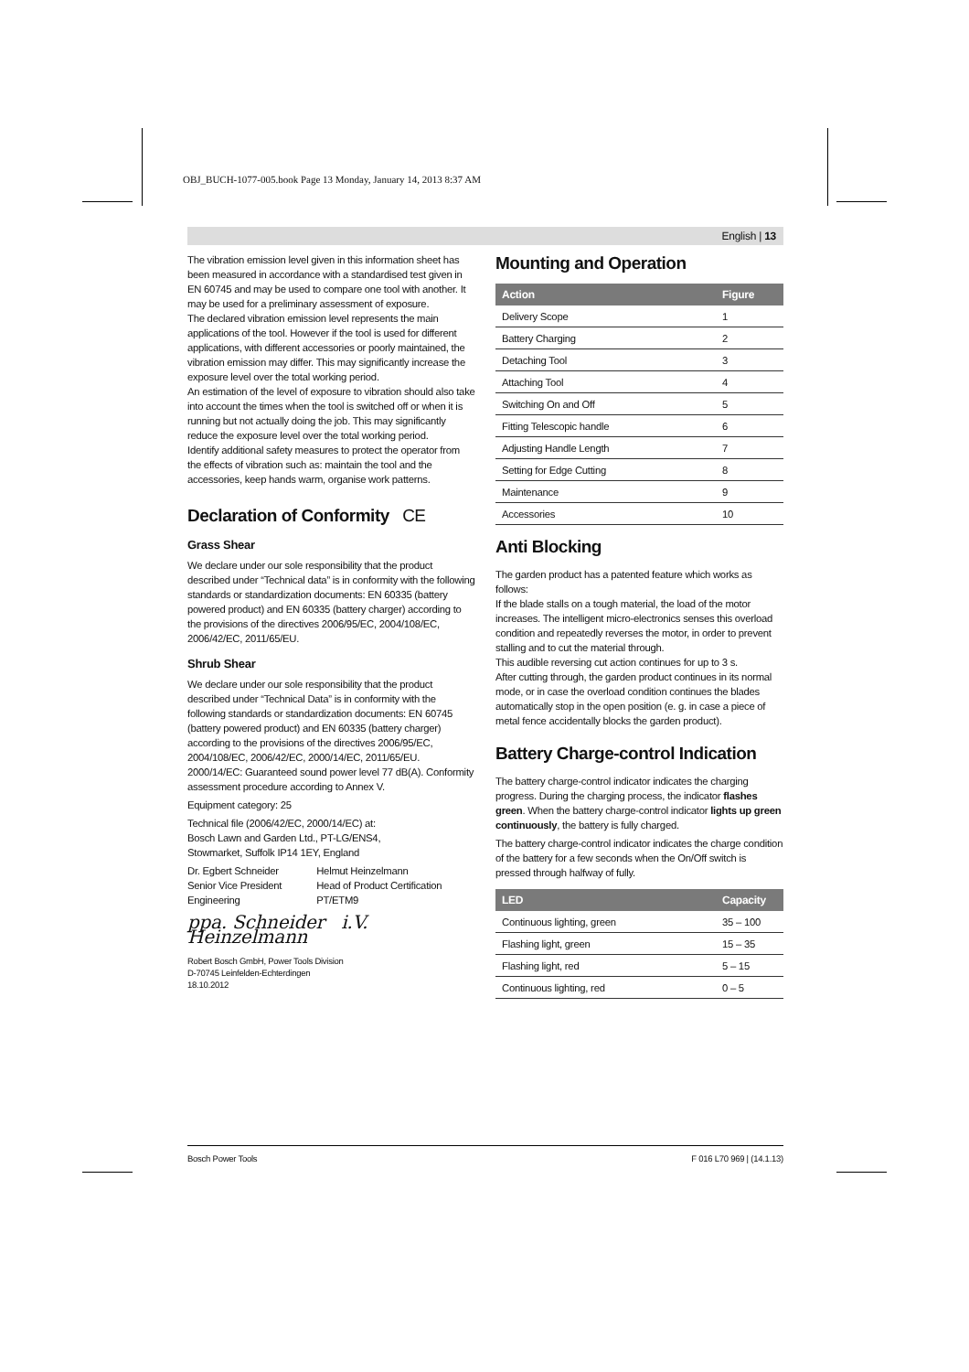OBJ_BUCH-1077-005.book Page 13 Monday, January 14, 2013 8:37 AM
English | 13
The vibration emission level given in this information sheet has been measured in accordance with a standardised test given in EN 60745 and may be used to compare one tool with another. It may be used for a preliminary assessment of exposure.
The declared vibration emission level represents the main applications of the tool. However if the tool is used for different applications, with different accessories or poorly maintained, the vibration emission may differ. This may significantly increase the exposure level over the total working period.
An estimation of the level of exposure to vibration should also take into account the times when the tool is switched off or when it is running but not actually doing the job. This may significantly reduce the exposure level over the total working period.
Identify additional safety measures to protect the operator from the effects of vibration such as: maintain the tool and the accessories, keep hands warm, organise work patterns.
Declaration of Conformity CE
Grass Shear
We declare under our sole responsibility that the product described under “Technical data” is in conformity with the following standards or standardization documents: EN 60335 (battery powered product) and EN 60335 (battery charger) according to the provisions of the directives 2006/95/EC, 2004/108/EC, 2006/42/EC, 2011/65/EU.
Shrub Shear
We declare under our sole responsibility that the product described under “Technical Data” is in conformity with the following standards or standardization documents: EN 60745 (battery powered product) and EN 60335 (battery charger) according to the provisions of the directives 2006/95/EC, 2004/108/EC, 2006/42/EC, 2000/14/EC, 2011/65/EU.
2000/14/EC: Guaranteed sound power level 77 dB(A). Conformity assessment procedure according to Annex V.
Equipment category: 25
Technical file (2006/42/EC, 2000/14/EC) at:
Bosch Lawn and Garden Ltd., PT-LG/ENS4,
Stowmarket, Suffolk IP14 1EY, England
Dr. Egbert Schneider
Senior Vice President
Engineering
Helmut Heinzelmann
Head of Product Certification
PT/ETM9
ppa. Schneider i.V. Heinzelmann
Robert Bosch GmbH, Power Tools Division
D-70745 Leinfelden-Echterdingen
18.10.2012
Mounting and Operation
| Action | Figure |
| --- | --- |
| Delivery Scope | 1 |
| Battery Charging | 2 |
| Detaching Tool | 3 |
| Attaching Tool | 4 |
| Switching On and Off | 5 |
| Fitting Telescopic handle | 6 |
| Adjusting Handle Length | 7 |
| Setting for Edge Cutting | 8 |
| Maintenance | 9 |
| Accessories | 10 |
Anti Blocking
The garden product has a patented feature which works as follows:
If the blade stalls on a tough material, the load of the motor increases. The intelligent micro-electronics senses this overload condition and repeatedly reverses the motor, in order to prevent stalling and to cut the material through.
This audible reversing cut action continues for up to 3 s.
After cutting through, the garden product continues in its normal mode, or in case the overload condition continues the blades automatically stop in the open position (e. g. in case a piece of metal fence accidentally blocks the garden product).
Battery Charge-control Indication
The battery charge-control indicator indicates the charging progress. During the charging process, the indicator flashes green. When the battery charge-control indicator lights up green continuously, the battery is fully charged.
The battery charge-control indicator indicates the charge condition of the battery for a few seconds when the On/Off switch is pressed through halfway of fully.
| LED | Capacity |
| --- | --- |
| Continuous lighting, green | 35 – 100 |
| Flashing light, green | 15 – 35 |
| Flashing light, red | 5 – 15 |
| Continuous lighting, red | 0 – 5 |
Bosch Power Tools F 016 L70 969 | (14.1.13)